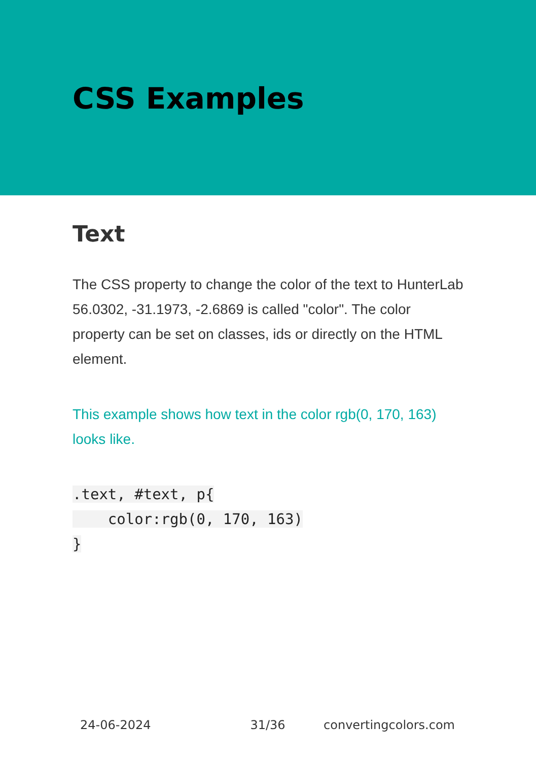CSS Examples
Text
The CSS property to change the color of the text to HunterLab 56.0302, -31.1973, -2.6869 is called "color". The color property can be set on classes, ids or directly on the HTML element.
This example shows how text in the color rgb(0, 170, 163) looks like.
.text, #text, p{
    color:rgb(0, 170, 163)
}
24-06-2024 31/36 convertingcolors.com